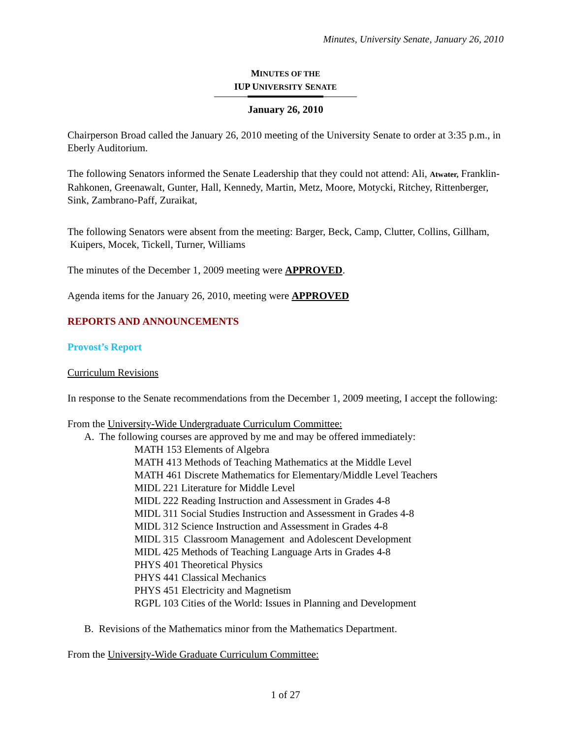Minutes, University Senate, January 26, 2010
MINUTES OF THE
IUP UNIVERSITY SENATE
January 26, 2010
Chairperson Broad called the January 26, 2010 meeting of the University Senate to order at 3:35 p.m., in Eberly Auditorium.
The following Senators informed the Senate Leadership that they could not attend: Ali, Atwater, Franklin-Rahkonen, Greenawalt, Gunter, Hall, Kennedy, Martin, Metz, Moore, Motycki, Ritchey, Rittenberger, Sink, Zambrano-Paff, Zuraikat,
The following Senators were absent from the meeting: Barger, Beck, Camp, Clutter, Collins, Gillham, Kuipers, Mocek, Tickell, Turner, Williams
The minutes of the December 1, 2009 meeting were APPROVED.
Agenda items for the January 26, 2010, meeting were APPROVED
REPORTS AND ANNOUNCEMENTS
Provost’s Report
Curriculum Revisions
In response to the Senate recommendations from the December 1, 2009 meeting, I accept the following:
From the University-Wide Undergraduate Curriculum Committee:
A. The following courses are approved by me and may be offered immediately:
MATH 153 Elements of Algebra
MATH 413 Methods of Teaching Mathematics at the Middle Level
MATH 461 Discrete Mathematics for Elementary/Middle Level Teachers
MIDL 221 Literature for Middle Level
MIDL 222 Reading Instruction and Assessment in Grades 4-8
MIDL 311 Social Studies Instruction and Assessment in Grades 4-8
MIDL 312 Science Instruction and Assessment in Grades 4-8
MIDL 315 Classroom Management and Adolescent Development
MIDL 425 Methods of Teaching Language Arts in Grades 4-8
PHYS 401 Theoretical Physics
PHYS 441 Classical Mechanics
PHYS 451 Electricity and Magnetism
RGPL 103 Cities of the World: Issues in Planning and Development
B. Revisions of the Mathematics minor from the Mathematics Department.
From the University-Wide Graduate Curriculum Committee:
1 of 27